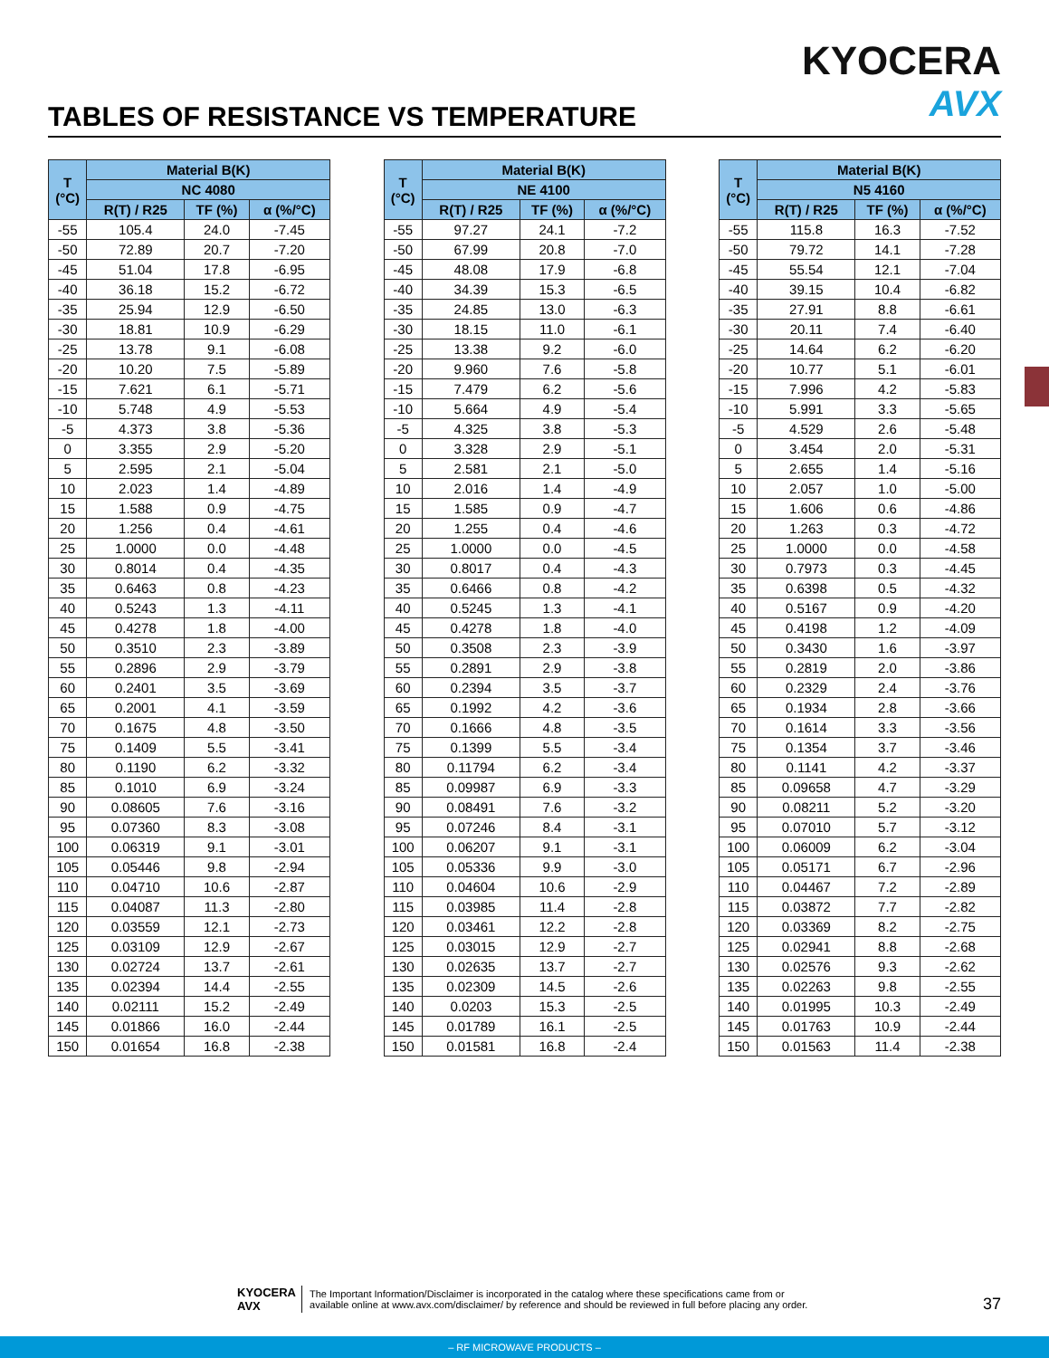KYOCERA
AVX
TABLES OF RESISTANCE VS TEMPERATURE
| T (°C) | Material B(K) | | |
| --- | --- | --- | --- |
| | NC 4080 | | |
| | R(T) / R25 | TF (%) | α (%/°C) |
| -55 | 105.4 | 24.0 | -7.45 |
| -50 | 72.89 | 20.7 | -7.20 |
| -45 | 51.04 | 17.8 | -6.95 |
| -40 | 36.18 | 15.2 | -6.72 |
| -35 | 25.94 | 12.9 | -6.50 |
| -30 | 18.81 | 10.9 | -6.29 |
| -25 | 13.78 | 9.1 | -6.08 |
| -20 | 10.20 | 7.5 | -5.89 |
| -15 | 7.621 | 6.1 | -5.71 |
| -10 | 5.748 | 4.9 | -5.53 |
| -5 | 4.373 | 3.8 | -5.36 |
| 0 | 3.355 | 2.9 | -5.20 |
| 5 | 2.595 | 2.1 | -5.04 |
| 10 | 2.023 | 1.4 | -4.89 |
| 15 | 1.588 | 0.9 | -4.75 |
| 20 | 1.256 | 0.4 | -4.61 |
| 25 | 1.0000 | 0.0 | -4.48 |
| 30 | 0.8014 | 0.4 | -4.35 |
| 35 | 0.6463 | 0.8 | -4.23 |
| 40 | 0.5243 | 1.3 | -4.11 |
| 45 | 0.4278 | 1.8 | -4.00 |
| 50 | 0.3510 | 2.3 | -3.89 |
| 55 | 0.2896 | 2.9 | -3.79 |
| 60 | 0.2401 | 3.5 | -3.69 |
| 65 | 0.2001 | 4.1 | -3.59 |
| 70 | 0.1675 | 4.8 | -3.50 |
| 75 | 0.1409 | 5.5 | -3.41 |
| 80 | 0.1190 | 6.2 | -3.32 |
| 85 | 0.1010 | 6.9 | -3.24 |
| 90 | 0.08605 | 7.6 | -3.16 |
| 95 | 0.07360 | 8.3 | -3.08 |
| 100 | 0.06319 | 9.1 | -3.01 |
| 105 | 0.05446 | 9.8 | -2.94 |
| 110 | 0.04710 | 10.6 | -2.87 |
| 115 | 0.04087 | 11.3 | -2.80 |
| 120 | 0.03559 | 12.1 | -2.73 |
| 125 | 0.03109 | 12.9 | -2.67 |
| 130 | 0.02724 | 13.7 | -2.61 |
| 135 | 0.02394 | 14.4 | -2.55 |
| 140 | 0.02111 | 15.2 | -2.49 |
| 145 | 0.01866 | 16.0 | -2.44 |
| 150 | 0.01654 | 16.8 | -2.38 |
| T (°C) | Material B(K) | | |
| --- | --- | --- | --- |
| | NE 4100 | | |
| | R(T) / R25 | TF (%) | α (%/°C) |
| -55 | 97.27 | 24.1 | -7.2 |
| -50 | 67.99 | 20.8 | -7.0 |
| -45 | 48.08 | 17.9 | -6.8 |
| -40 | 34.39 | 15.3 | -6.5 |
| -35 | 24.85 | 13.0 | -6.3 |
| -30 | 18.15 | 11.0 | -6.1 |
| -25 | 13.38 | 9.2 | -6.0 |
| -20 | 9.960 | 7.6 | -5.8 |
| -15 | 7.479 | 6.2 | -5.6 |
| -10 | 5.664 | 4.9 | -5.4 |
| -5 | 4.325 | 3.8 | -5.3 |
| 0 | 3.328 | 2.9 | -5.1 |
| 5 | 2.581 | 2.1 | -5.0 |
| 10 | 2.016 | 1.4 | -4.9 |
| 15 | 1.585 | 0.9 | -4.7 |
| 20 | 1.255 | 0.4 | -4.6 |
| 25 | 1.0000 | 0.0 | -4.5 |
| 30 | 0.8017 | 0.4 | -4.3 |
| 35 | 0.6466 | 0.8 | -4.2 |
| 40 | 0.5245 | 1.3 | -4.1 |
| 45 | 0.4278 | 1.8 | -4.0 |
| 50 | 0.3508 | 2.3 | -3.9 |
| 55 | 0.2891 | 2.9 | -3.8 |
| 60 | 0.2394 | 3.5 | -3.7 |
| 65 | 0.1992 | 4.2 | -3.6 |
| 70 | 0.1666 | 4.8 | -3.5 |
| 75 | 0.1399 | 5.5 | -3.4 |
| 80 | 0.11794 | 6.2 | -3.4 |
| 85 | 0.09987 | 6.9 | -3.3 |
| 90 | 0.08491 | 7.6 | -3.2 |
| 95 | 0.07246 | 8.4 | -3.1 |
| 100 | 0.06207 | 9.1 | -3.1 |
| 105 | 0.05336 | 9.9 | -3.0 |
| 110 | 0.04604 | 10.6 | -2.9 |
| 115 | 0.03985 | 11.4 | -2.8 |
| 120 | 0.03461 | 12.2 | -2.8 |
| 125 | 0.03015 | 12.9 | -2.7 |
| 130 | 0.02635 | 13.7 | -2.7 |
| 135 | 0.02309 | 14.5 | -2.6 |
| 140 | 0.0203 | 15.3 | -2.5 |
| 145 | 0.01789 | 16.1 | -2.5 |
| 150 | 0.01581 | 16.8 | -2.4 |
| T (°C) | Material B(K) | | |
| --- | --- | --- | --- |
| | N5 4160 | | |
| | R(T) / R25 | TF (%) | α (%/°C) |
| -55 | 115.8 | 16.3 | -7.52 |
| -50 | 79.72 | 14.1 | -7.28 |
| -45 | 55.54 | 12.1 | -7.04 |
| -40 | 39.15 | 10.4 | -6.82 |
| -35 | 27.91 | 8.8 | -6.61 |
| -30 | 20.11 | 7.4 | -6.40 |
| -25 | 14.64 | 6.2 | -6.20 |
| -20 | 10.77 | 5.1 | -6.01 |
| -15 | 7.996 | 4.2 | -5.83 |
| -10 | 5.991 | 3.3 | -5.65 |
| -5 | 4.529 | 2.6 | -5.48 |
| 0 | 3.454 | 2.0 | -5.31 |
| 5 | 2.655 | 1.4 | -5.16 |
| 10 | 2.057 | 1.0 | -5.00 |
| 15 | 1.606 | 0.6 | -4.86 |
| 20 | 1.263 | 0.3 | -4.72 |
| 25 | 1.0000 | 0.0 | -4.58 |
| 30 | 0.7973 | 0.3 | -4.45 |
| 35 | 0.6398 | 0.5 | -4.32 |
| 40 | 0.5167 | 0.9 | -4.20 |
| 45 | 0.4198 | 1.2 | -4.09 |
| 50 | 0.3430 | 1.6 | -3.97 |
| 55 | 0.2819 | 2.0 | -3.86 |
| 60 | 0.2329 | 2.4 | -3.76 |
| 65 | 0.1934 | 2.8 | -3.66 |
| 70 | 0.1614 | 3.3 | -3.56 |
| 75 | 0.1354 | 3.7 | -3.46 |
| 80 | 0.1141 | 4.2 | -3.37 |
| 85 | 0.09658 | 4.7 | -3.29 |
| 90 | 0.08211 | 5.2 | -3.20 |
| 95 | 0.07010 | 5.7 | -3.12 |
| 100 | 0.06009 | 6.2 | -3.04 |
| 105 | 0.05171 | 6.7 | -2.96 |
| 110 | 0.04467 | 7.2 | -2.89 |
| 115 | 0.03872 | 7.7 | -2.82 |
| 120 | 0.03369 | 8.2 | -2.75 |
| 125 | 0.02941 | 8.8 | -2.68 |
| 130 | 0.02576 | 9.3 | -2.62 |
| 135 | 0.02263 | 9.8 | -2.55 |
| 140 | 0.01995 | 10.3 | -2.49 |
| 145 | 0.01763 | 10.9 | -2.44 |
| 150 | 0.01563 | 11.4 | -2.38 |
KYOCERA
AVX
The Important Information/Disclaimer is incorporated in the catalog where these specifications came from or
available online at www.avx.com/disclaimer/ by reference and should be reviewed in full before placing any order.
37
– RF MICROWAVE PRODUCTS –